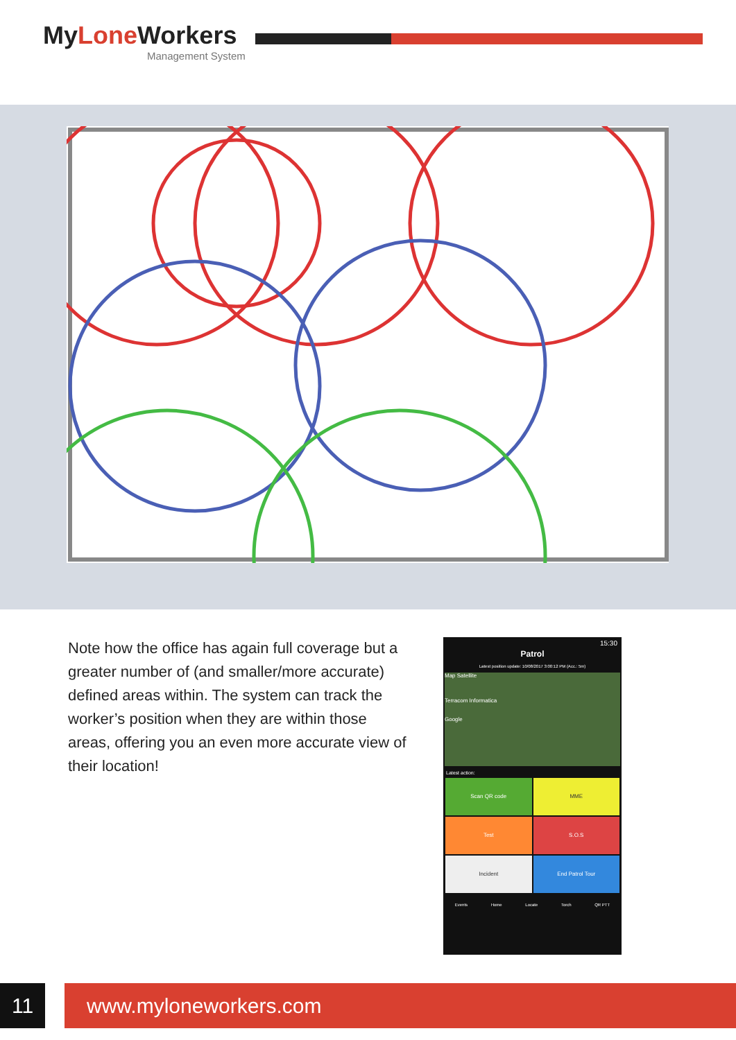MyLone Workers
Management System
Note how the office has again full coverage but a greater number of (and smaller/more accurate) defined areas within. The system can track the worker’s position when they are within those areas, offering you an even more accurate view of their location!
15:30
Patrol
Latest position update: 10/08/2017 3:00:12 PM (Acc.: 5m)
Map Satellite
Terracom Informatica
Google
Latest action:
Scan QR code
MME
Test
S.O.S
Incident
End Patrol Tour
Events Home Locate Torch QR PTT
11 www.myloneworkers.com